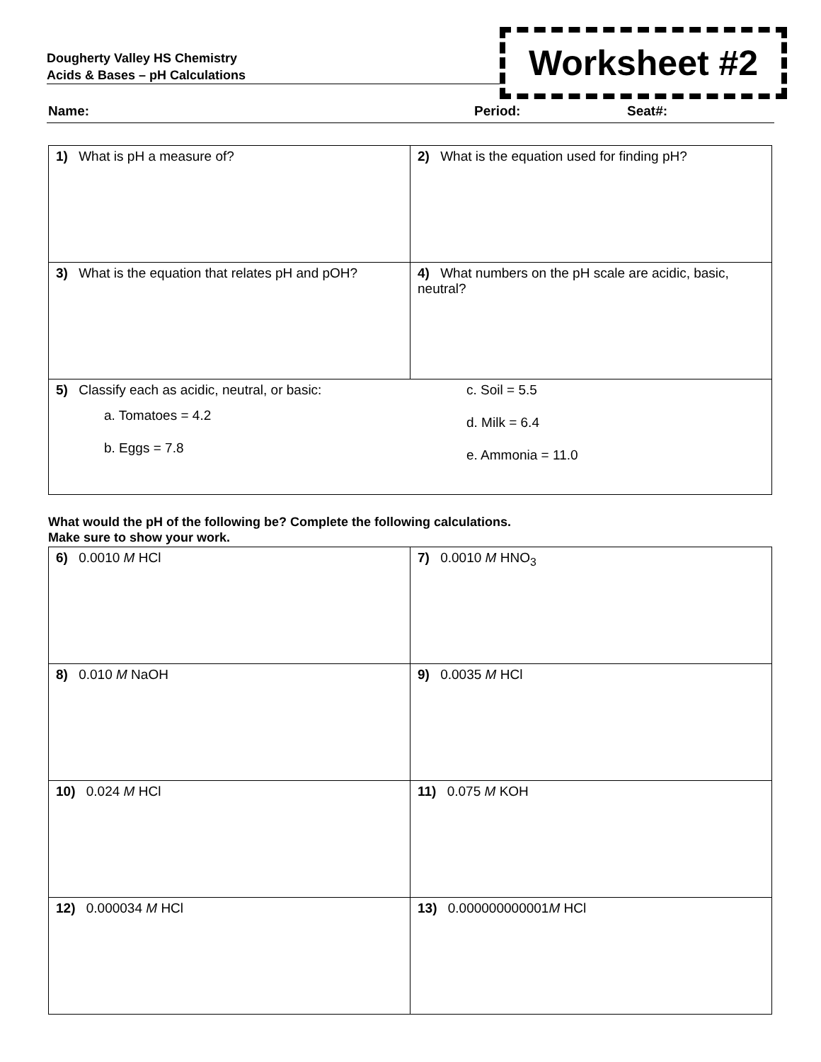Dougherty Valley HS Chemistry
Acids & Bases – pH Calculations
Worksheet #2
Name: Period: Seat#:
| 1) What is pH a measure of? | 2) What is the equation used for finding pH? |
| 3) What is the equation that relates pH and pOH? | 4) What numbers on the pH scale are acidic, basic, neutral? |
| 5) Classify each as acidic, neutral, or basic: a. Tomatoes = 4.2 b. Eggs = 7.8 c. Soil = 5.5 d. Milk = 6.4 e. Ammonia = 11.0 | |
What would the pH of the following be? Complete the following calculations.
Make sure to show your work.
| 6) 0.0010 M HCl | 7) 0.0010 M HNO<sub>3</sub> |
| 8) 0.010 M NaOH | 9) 0.0035 M HCl |
| 10) 0.024 M HCl | 11) 0.075 M KOH |
| 12) 0.000034 M HCl | 13) 0.000000000001 M HCl |